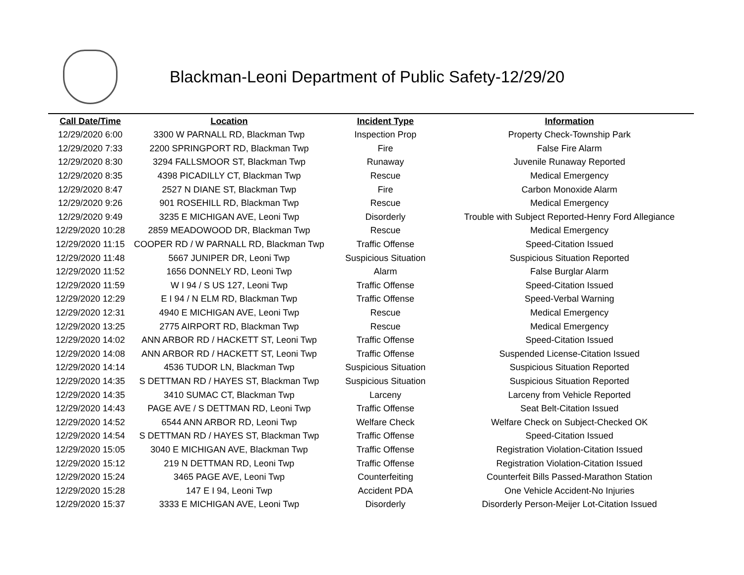Blackman-Leoni Department of Public Safety-12/29/20
| Call Date/Time | Location | Incident Type | Information |
| --- | --- | --- | --- |
| 12/29/2020 6:00 | 3300 W PARNALL RD, Blackman Twp | Inspection Prop | Property Check-Township Park |
| 12/29/2020 7:33 | 2200 SPRINGPORT RD, Blackman Twp | Fire | False Fire Alarm |
| 12/29/2020 8:30 | 3294 FALLSMOOR ST, Blackman Twp | Runaway | Juvenile Runaway Reported |
| 12/29/2020 8:35 | 4398 PICADILLY CT, Blackman Twp | Rescue | Medical Emergency |
| 12/29/2020 8:47 | 2527 N DIANE ST, Blackman Twp | Fire | Carbon Monoxide Alarm |
| 12/29/2020 9:26 | 901 ROSEHILL RD, Blackman Twp | Rescue | Medical Emergency |
| 12/29/2020 9:49 | 3235 E MICHIGAN AVE, Leoni Twp | Disorderly | Trouble with Subject Reported-Henry Ford Allegiance |
| 12/29/2020 10:28 | 2859 MEADOWOOD DR, Blackman Twp | Rescue | Medical Emergency |
| 12/29/2020 11:15 | COOPER RD / W PARNALL RD, Blackman Twp | Traffic Offense | Speed-Citation Issued |
| 12/29/2020 11:48 | 5667 JUNIPER DR, Leoni Twp | Suspicious Situation | Suspicious Situation Reported |
| 12/29/2020 11:52 | 1656 DONNELY RD, Leoni Twp | Alarm | False Burglar Alarm |
| 12/29/2020 11:59 | W I 94 / S US 127, Leoni Twp | Traffic Offense | Speed-Citation Issued |
| 12/29/2020 12:29 | E I 94 / N ELM RD, Blackman Twp | Traffic Offense | Speed-Verbal Warning |
| 12/29/2020 12:31 | 4940 E MICHIGAN AVE, Leoni Twp | Rescue | Medical Emergency |
| 12/29/2020 13:25 | 2775 AIRPORT RD, Blackman Twp | Rescue | Medical Emergency |
| 12/29/2020 14:02 | ANN ARBOR RD / HACKETT ST, Leoni Twp | Traffic Offense | Speed-Citation Issued |
| 12/29/2020 14:08 | ANN ARBOR RD / HACKETT ST, Leoni Twp | Traffic Offense | Suspended License-Citation Issued |
| 12/29/2020 14:14 | 4536 TUDOR LN, Blackman Twp | Suspicious Situation | Suspicious Situation Reported |
| 12/29/2020 14:35 | S DETTMAN RD / HAYES ST, Blackman Twp | Suspicious Situation | Suspicious Situation Reported |
| 12/29/2020 14:35 | 3410 SUMAC CT, Blackman Twp | Larceny | Larceny from Vehicle Reported |
| 12/29/2020 14:43 | PAGE AVE / S DETTMAN RD, Leoni Twp | Traffic Offense | Seat Belt-Citation Issued |
| 12/29/2020 14:52 | 6544 ANN ARBOR RD, Leoni Twp | Welfare Check | Welfare Check on Subject-Checked OK |
| 12/29/2020 14:54 | S DETTMAN RD / HAYES ST, Blackman Twp | Traffic Offense | Speed-Citation Issued |
| 12/29/2020 15:05 | 3040 E MICHIGAN AVE, Blackman Twp | Traffic Offense | Registration Violation-Citation Issued |
| 12/29/2020 15:12 | 219 N DETTMAN RD, Leoni Twp | Traffic Offense | Registration Violation-Citation Issued |
| 12/29/2020 15:24 | 3465 PAGE AVE, Leoni Twp | Counterfeiting | Counterfeit Bills Passed-Marathon Station |
| 12/29/2020 15:28 | 147 E I 94, Leoni Twp | Accident PDA | One Vehicle Accident-No Injuries |
| 12/29/2020 15:37 | 3333 E MICHIGAN AVE, Leoni Twp | Disorderly | Disorderly Person-Meijer Lot-Citation Issued |